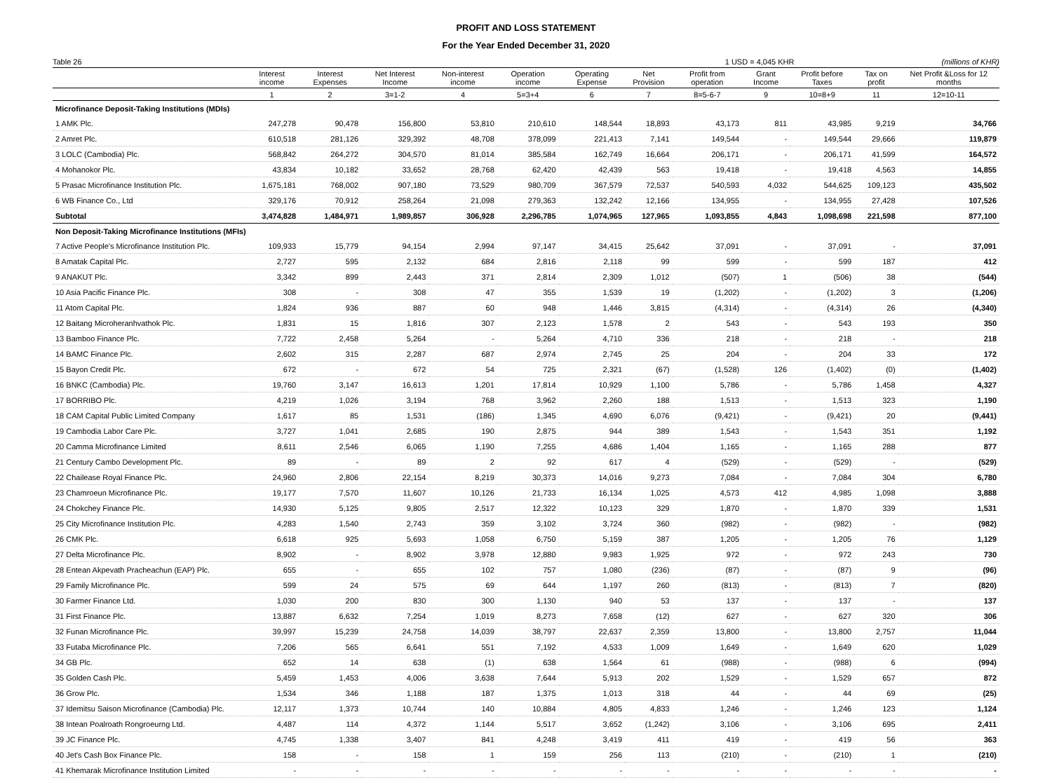PROFIT AND LOSS STATEMENT
For the Year Ended December 31, 2020
Table 26 1 USD = 4,045 KHR (millions of KHR)
| | Interest income | Interest Expenses | Net Interest Income | Non-interest income | Operation income | Operating Expense | Net Provision | Profit from operation | Grant Income | Profit before Taxes | Tax on profit | Net Profit &Loss for 12 months |
| --- | --- | --- | --- | --- | --- | --- | --- | --- | --- | --- | --- | --- |
| | 1 | 2 | 3=1-2 | 4 | 5=3+4 | 6 | 7 | 8=5-6-7 | 9 | 10=8+9 | 11 | 12=10-11 |
| Microfinance Deposit-Taking Institutions (MDIs) | | | | | | | | | | | | |
| 1 AMK Plc. | 247,278 | 90,478 | 156,800 | 53,810 | 210,610 | 148,544 | 18,893 | 43,173 | 811 | 43,985 | 9,219 | 34,766 |
| 2 Amret Plc. | 610,518 | 281,126 | 329,392 | 48,708 | 378,099 | 221,413 | 7,141 | 149,544 | - | 149,544 | 29,666 | 119,879 |
| 3 LOLC (Cambodia) Plc. | 568,842 | 264,272 | 304,570 | 81,014 | 385,584 | 162,749 | 16,664 | 206,171 | - | 206,171 | 41,599 | 164,572 |
| 4 Mohanokor Plc. | 43,834 | 10,182 | 33,652 | 28,768 | 62,420 | 42,439 | 563 | 19,418 | - | 19,418 | 4,563 | 14,855 |
| 5 Prasac Microfinance Institution Plc. | 1,675,181 | 768,002 | 907,180 | 73,529 | 980,709 | 367,579 | 72,537 | 540,593 | 4,032 | 544,625 | 109,123 | 435,502 |
| 6 WB Finance Co., Ltd | 329,176 | 70,912 | 258,264 | 21,098 | 279,363 | 132,242 | 12,166 | 134,955 | - | 134,955 | 27,428 | 107,526 |
| Subtotal | 3,474,828 | 1,484,971 | 1,989,857 | 306,928 | 2,296,785 | 1,074,965 | 127,965 | 1,093,855 | 4,843 | 1,098,698 | 221,598 | 877,100 |
| Non Deposit-Taking Microfinance Institutions (MFIs) | | | | | | | | | | | | |
| 7 Active People's Microfinance Institution Plc. | 109,933 | 15,779 | 94,154 | 2,994 | 97,147 | 34,415 | 25,642 | 37,091 | - | 37,091 | - | 37,091 |
| 8 Amatak Capital Plc. | 2,727 | 595 | 2,132 | 684 | 2,816 | 2,118 | 99 | 599 | - | 599 | 187 | 412 |
| 9 ANAKUT Plc. | 3,342 | 899 | 2,443 | 371 | 2,814 | 2,309 | 1,012 | (507) | 1 | (506) | 38 | (544) |
| 10 Asia Pacific Finance Plc. | 308 | - | 308 | 47 | 355 | 1,539 | 19 | (1,202) | - | (1,202) | 3 | (1,206) |
| 11 Atom Capital Plc. | 1,824 | 936 | 887 | 60 | 948 | 1,446 | 3,815 | (4,314) | - | (4,314) | 26 | (4,340) |
| 12 Baitang Microheranhvathok Plc. | 1,831 | 15 | 1,816 | 307 | 2,123 | 1,578 | 2 | 543 | - | 543 | 193 | 350 |
| 13 Bamboo Finance Plc. | 7,722 | 2,458 | 5,264 | - | 5,264 | 4,710 | 336 | 218 | - | 218 | - | 218 |
| 14 BAMC Finance Plc. | 2,602 | 315 | 2,287 | 687 | 2,974 | 2,745 | 25 | 204 | - | 204 | 33 | 172 |
| 15 Bayon Credit Plc. | 672 | - | 672 | 54 | 725 | 2,321 | (67) | (1,528) | 126 | (1,402) | (0) | (1,402) |
| 16 BNKC (Cambodia) Plc. | 19,760 | 3,147 | 16,613 | 1,201 | 17,814 | 10,929 | 1,100 | 5,786 | - | 5,786 | 1,458 | 4,327 |
| 17 BORRIBO Plc. | 4,219 | 1,026 | 3,194 | 768 | 3,962 | 2,260 | 188 | 1,513 | - | 1,513 | 323 | 1,190 |
| 18 CAM Capital Public Limited Company | 1,617 | 85 | 1,531 | (186) | 1,345 | 4,690 | 6,076 | (9,421) | - | (9,421) | 20 | (9,441) |
| 19 Cambodia Labor Care Plc. | 3,727 | 1,041 | 2,685 | 190 | 2,875 | 944 | 389 | 1,543 | - | 1,543 | 351 | 1,192 |
| 20 Camma Microfinance Limited | 8,611 | 2,546 | 6,065 | 1,190 | 7,255 | 4,686 | 1,404 | 1,165 | - | 1,165 | 288 | 877 |
| 21 Century Cambo Development Plc. | 89 | - | 89 | 2 | 92 | 617 | 4 | (529) | - | (529) | - | (529) |
| 22 Chailease Royal Finance Plc. | 24,960 | 2,806 | 22,154 | 8,219 | 30,373 | 14,016 | 9,273 | 7,084 | - | 7,084 | 304 | 6,780 |
| 23 Chamroeun Microfinance Plc. | 19,177 | 7,570 | 11,607 | 10,126 | 21,733 | 16,134 | 1,025 | 4,573 | 412 | 4,985 | 1,098 | 3,888 |
| 24 Chokchey Finance Plc. | 14,930 | 5,125 | 9,805 | 2,517 | 12,322 | 10,123 | 329 | 1,870 | - | 1,870 | 339 | 1,531 |
| 25 City Microfinance Institution Plc. | 4,283 | 1,540 | 2,743 | 359 | 3,102 | 3,724 | 360 | (982) | - | (982) | - | (982) |
| 26 CMK Plc. | 6,618 | 925 | 5,693 | 1,058 | 6,750 | 5,159 | 387 | 1,205 | - | 1,205 | 76 | 1,129 |
| 27 Delta Microfinance Plc. | 8,902 | - | 8,902 | 3,978 | 12,880 | 9,983 | 1,925 | 972 | - | 972 | 243 | 730 |
| 28 Entean Akpevath Pracheachun (EAP) Plc. | 655 | - | 655 | 102 | 757 | 1,080 | (236) | (87) | - | (87) | 9 | (96) |
| 29 Family Microfinance Plc. | 599 | 24 | 575 | 69 | 644 | 1,197 | 260 | (813) | - | (813) | 7 | (820) |
| 30 Farmer Finance Ltd. | 1,030 | 200 | 830 | 300 | 1,130 | 940 | 53 | 137 | - | 137 | - | 137 |
| 31 First Finance Plc. | 13,887 | 6,632 | 7,254 | 1,019 | 8,273 | 7,658 | (12) | 627 | - | 627 | 320 | 306 |
| 32 Funan Microfinance Plc. | 39,997 | 15,239 | 24,758 | 14,039 | 38,797 | 22,637 | 2,359 | 13,800 | - | 13,800 | 2,757 | 11,044 |
| 33 Futaba Microfinance Plc. | 7,206 | 565 | 6,641 | 551 | 7,192 | 4,533 | 1,009 | 1,649 | - | 1,649 | 620 | 1,029 |
| 34 GB Plc. | 652 | 14 | 638 | (1) | 638 | 1,564 | 61 | (988) | - | (988) | 6 | (994) |
| 35 Golden Cash Plc. | 5,459 | 1,453 | 4,006 | 3,638 | 7,644 | 5,913 | 202 | 1,529 | - | 1,529 | 657 | 872 |
| 36 Grow Plc. | 1,534 | 346 | 1,188 | 187 | 1,375 | 1,013 | 318 | 44 | - | 44 | 69 | (25) |
| 37 Idemitsu Saison Microfinance (Cambodia) Plc. | 12,117 | 1,373 | 10,744 | 140 | 10,884 | 4,805 | 4,833 | 1,246 | - | 1,246 | 123 | 1,124 |
| 38 Intean Poalroath Rongroeurng Ltd. | 4,487 | 114 | 4,372 | 1,144 | 5,517 | 3,652 | (1,242) | 3,106 | - | 3,106 | 695 | 2,411 |
| 39 JC Finance Plc. | 4,745 | 1,338 | 3,407 | 841 | 4,248 | 3,419 | 411 | 419 | - | 419 | 56 | 363 |
| 40 Jet's Cash Box Finance Plc. | 158 | - | 158 | 1 | 159 | 256 | 113 | (210) | - | (210) | 1 | (210) |
| 41 Khemarak Microfinance Institution Limited | - | - | - | - | - | - | - | - | - | - | - | - |